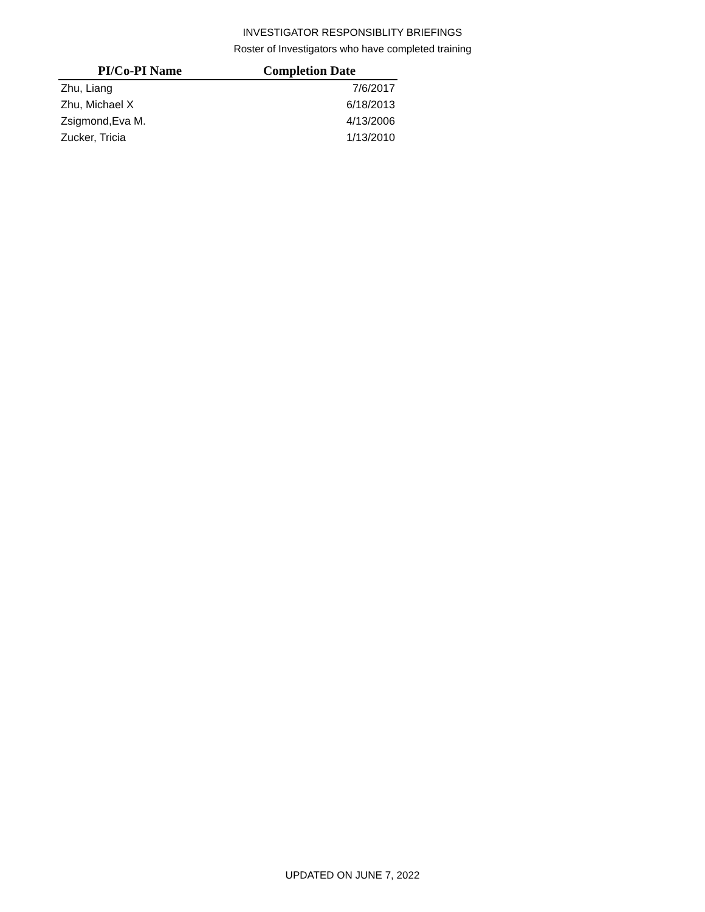INVESTIGATOR RESPONSIBLITY BRIEFINGS
Roster of Investigators who have completed training
| PI/Co-PI Name | Completion Date |
| --- | --- |
| Zhu, Liang | 7/6/2017 |
| Zhu, Michael X | 6/18/2013 |
| Zsigmond,Eva M. | 4/13/2006 |
| Zucker, Tricia | 1/13/2010 |
UPDATED ON JUNE 7, 2022